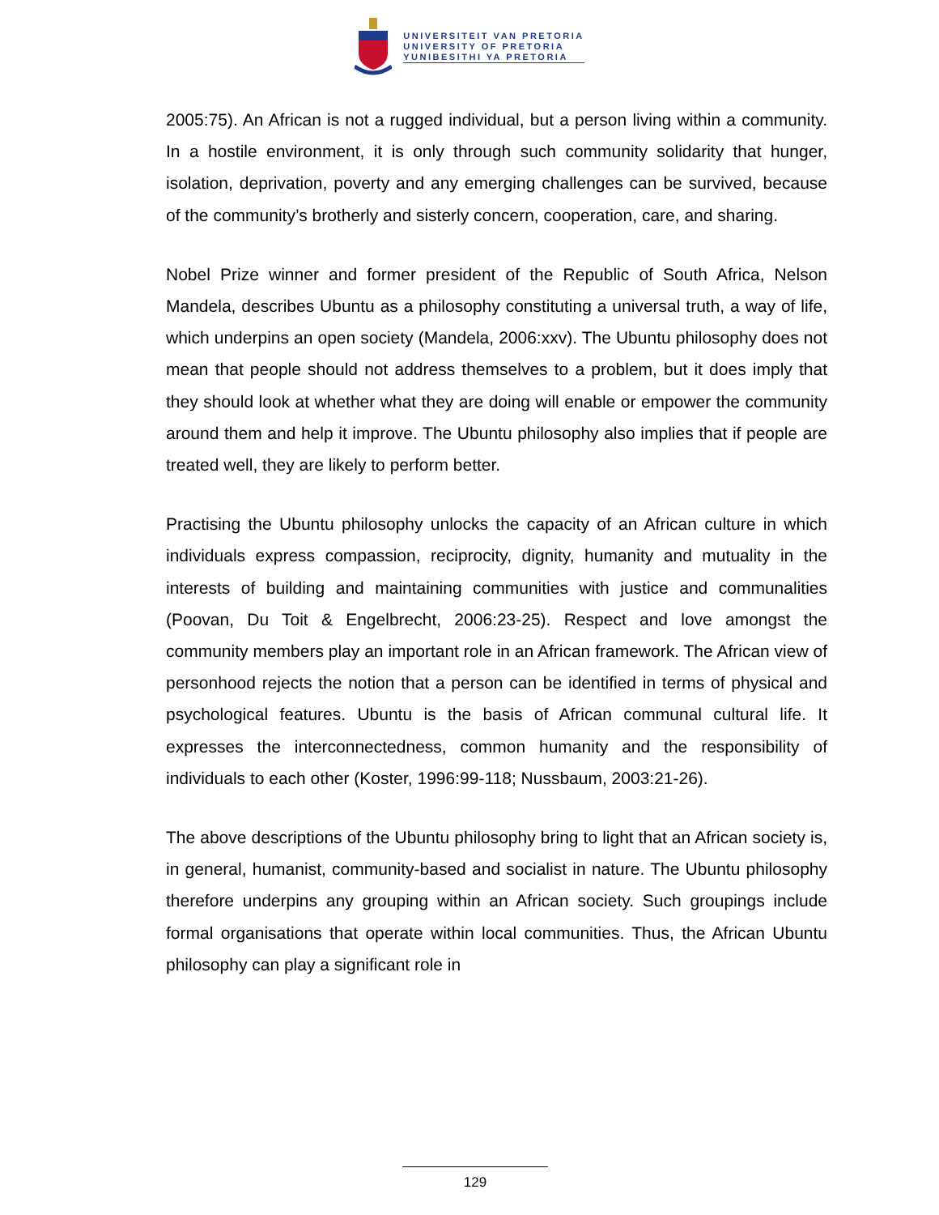UNIVERSITEIT VAN PRETORIA
UNIVERSITY OF PRETORIA
YUNIBESITHI YA PRETORIA
2005:75). An African is not a rugged individual, but a person living within a community. In a hostile environment, it is only through such community solidarity that hunger, isolation, deprivation, poverty and any emerging challenges can be survived, because of the community’s brotherly and sisterly concern, cooperation, care, and sharing.
Nobel Prize winner and former president of the Republic of South Africa, Nelson Mandela, describes Ubuntu as a philosophy constituting a universal truth, a way of life, which underpins an open society (Mandela, 2006:xxv). The Ubuntu philosophy does not mean that people should not address themselves to a problem, but it does imply that they should look at whether what they are doing will enable or empower the community around them and help it improve. The Ubuntu philosophy also implies that if people are treated well, they are likely to perform better.
Practising the Ubuntu philosophy unlocks the capacity of an African culture in which individuals express compassion, reciprocity, dignity, humanity and mutuality in the interests of building and maintaining communities with justice and communalities (Poovan, Du Toit & Engelbrecht, 2006:23-25). Respect and love amongst the community members play an important role in an African framework. The African view of personhood rejects the notion that a person can be identified in terms of physical and psychological features. Ubuntu is the basis of African communal cultural life. It expresses the interconnectedness, common humanity and the responsibility of individuals to each other (Koster, 1996:99-118; Nussbaum, 2003:21-26).
The above descriptions of the Ubuntu philosophy bring to light that an African society is, in general, humanist, community-based and socialist in nature. The Ubuntu philosophy therefore underpins any grouping within an African society. Such groupings include formal organisations that operate within local communities. Thus, the African Ubuntu philosophy can play a significant role in
129